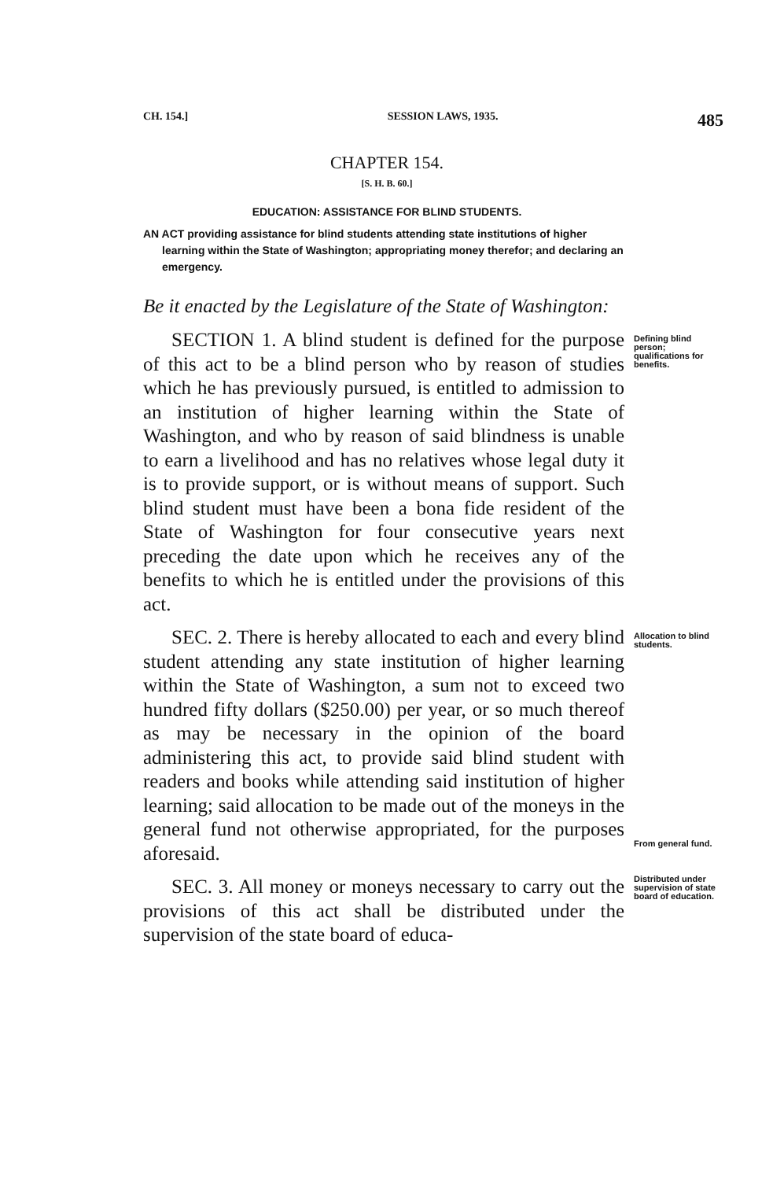CH. 154.] SESSION LAWS, 1935. 485
CHAPTER 154.
[S. H. B. 60.]
EDUCATION: ASSISTANCE FOR BLIND STUDENTS.
AN ACT providing assistance for blind students attending state institutions of higher learning within the State of Washington; appropriating money therefor; and declaring an emergency.
Be it enacted by the Legislature of the State of Washington:
SECTION 1. A blind student is defined for the purpose of this act to be a blind person who by reason of studies which he has previously pursued, is entitled to admission to an institution of higher learning within the State of Washington, and who by reason of said blindness is unable to earn a livelihood and has no relatives whose legal duty it is to provide support, or is without means of support. Such blind student must have been a bona fide resident of the State of Washington for four consecutive years next preceding the date upon which he receives any of the benefits to which he is entitled under the provisions of this act.
Defining blind person; qualifications for benefits.
SEC. 2. There is hereby allocated to each and every blind student attending any state institution of higher learning within the State of Washington, a sum not to exceed two hundred fifty dollars ($250.00) per year, or so much thereof as may be necessary in the opinion of the board administering this act, to provide said blind student with readers and books while attending said institution of higher learning; said allocation to be made out of the moneys in the general fund not otherwise appropriated, for the purposes aforesaid.
Allocation to blind students.
From general fund.
SEC. 3. All money or moneys necessary to carry out the provisions of this act shall be distributed under the supervision of the state board of educa-
Distributed under supervision of state board of education.